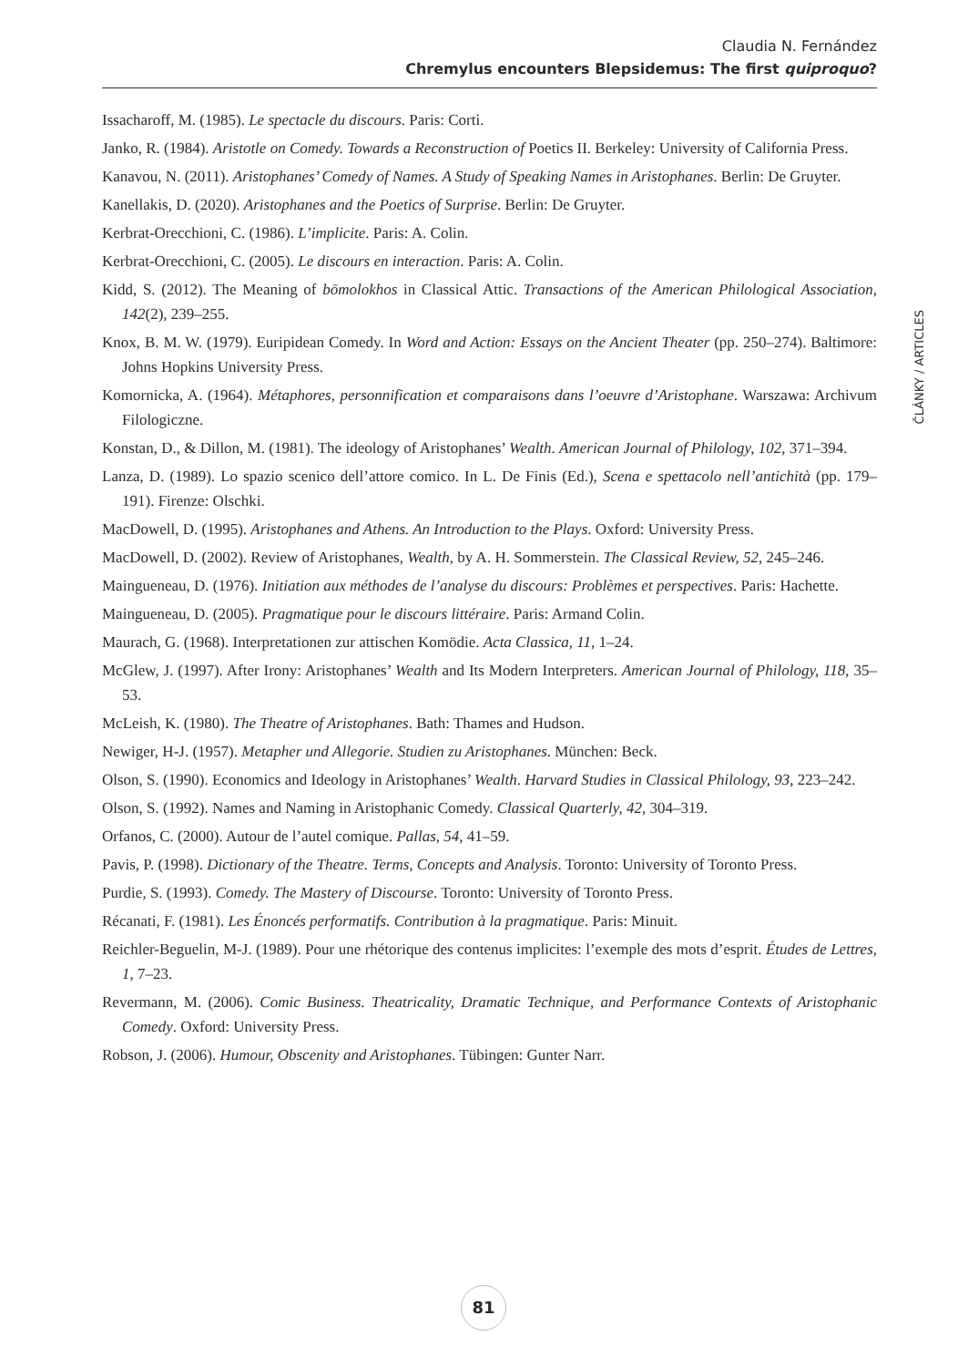Claudia N. Fernández
Chremylus encounters Blepsidemus: The first quiproquo?
Issacharoff, M. (1985). Le spectacle du discours. Paris: Corti.
Janko, R. (1984). Aristotle on Comedy. Towards a Reconstruction of Poetics II. Berkeley: University of California Press.
Kanavou, N. (2011). Aristophanes’ Comedy of Names. A Study of Speaking Names in Aristophanes. Berlin: De Gruyter.
Kanellakis, D. (2020). Aristophanes and the Poetics of Surprise. Berlin: De Gruyter.
Kerbrat-Orecchioni, C. (1986). L’implicite. Paris: A. Colin.
Kerbrat-Orecchioni, C. (2005). Le discours en interaction. Paris: A. Colin.
Kidd, S. (2012). The Meaning of bōmolokhos in Classical Attic. Transactions of the American Philological Association, 142(2), 239–255.
Knox, B. M. W. (1979). Euripidean Comedy. In Word and Action: Essays on the Ancient Theater (pp. 250–274). Baltimore: Johns Hopkins University Press.
Komornicka, A. (1964). Métaphores, personnification et comparaisons dans l’oeuvre d’Aristophane. Warszawa: Archivum Filologiczne.
Konstan, D., & Dillon, M. (1981). The ideology of Aristophanes’ Wealth. American Journal of Philology, 102, 371–394.
Lanza, D. (1989). Lo spazio scenico dell’attore comico. In L. De Finis (Ed.), Scena e spettacolo nell’antichità (pp. 179–191). Firenze: Olschki.
MacDowell, D. (1995). Aristophanes and Athens. An Introduction to the Plays. Oxford: University Press.
MacDowell, D. (2002). Review of Aristophanes, Wealth, by A. H. Sommerstein. The Classical Review, 52, 245–246.
Maingueneau, D. (1976). Initiation aux méthodes de l’analyse du discours: Problèmes et perspectives. Paris: Hachette.
Maingueneau, D. (2005). Pragmatique pour le discours littéraire. Paris: Armand Colin.
Maurach, G. (1968). Interpretationen zur attischen Komödie. Acta Classica, 11, 1–24.
McGlew, J. (1997). After Irony: Aristophanes’ Wealth and Its Modern Interpreters. American Journal of Philology, 118, 35–53.
McLeish, K. (1980). The Theatre of Aristophanes. Bath: Thames and Hudson.
Newiger, H-J. (1957). Metapher und Allegorie. Studien zu Aristophanes. München: Beck.
Olson, S. (1990). Economics and Ideology in Aristophanes’ Wealth. Harvard Studies in Classical Philology, 93, 223–242.
Olson, S. (1992). Names and Naming in Aristophanic Comedy. Classical Quarterly, 42, 304–319.
Orfanos, C. (2000). Autour de l’autel comique. Pallas, 54, 41–59.
Pavis, P. (1998). Dictionary of the Theatre. Terms, Concepts and Analysis. Toronto: University of Toronto Press.
Purdie, S. (1993). Comedy. The Mastery of Discourse. Toronto: University of Toronto Press.
Récanati, F. (1981). Les Énoncés performatifs. Contribution à la pragmatique. Paris: Minuit.
Reichler-Beguelin, M-J. (1989). Pour une rhétorique des contenus implicites: l’exemple des mots d’esprit. Études de Lettres, 1, 7–23.
Revermann, M. (2006). Comic Business. Theatricality, Dramatic Technique, and Performance Contexts of Aristophanic Comedy. Oxford: University Press.
Robson, J. (2006). Humour, Obscenity and Aristophanes. Tübingen: Gunter Narr.
ČLÁNKY / ARTICLES
81